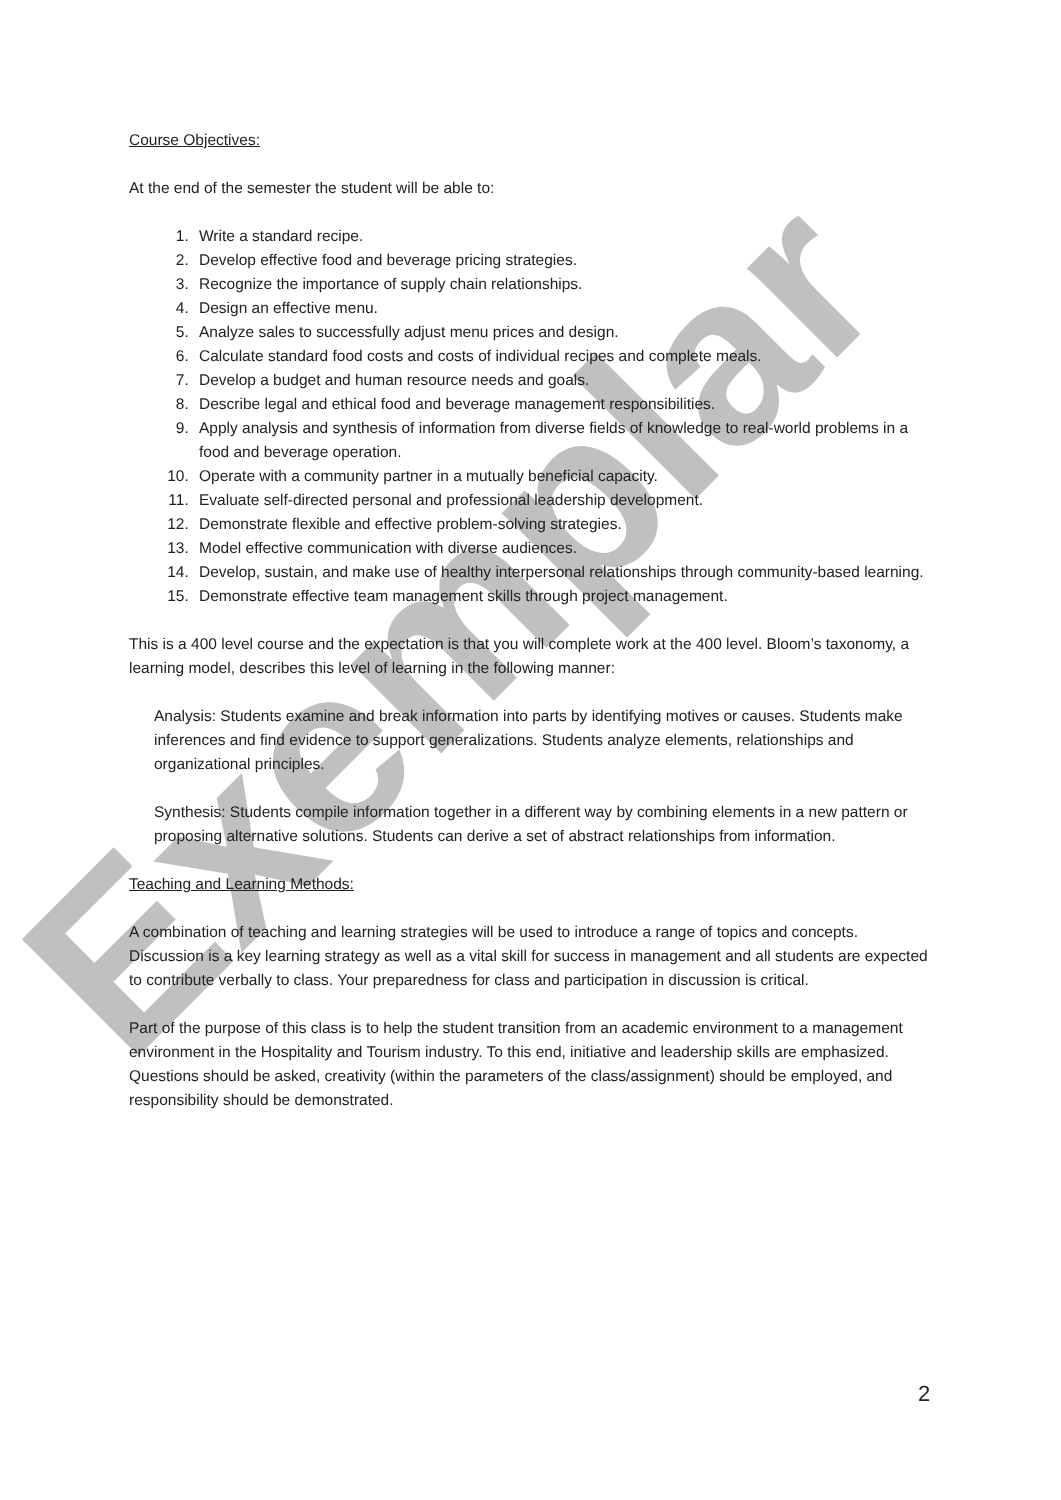Exemplar
Course Objectives:
At the end of the semester the student will be able to:
1. Write a standard recipe.
2. Develop effective food and beverage pricing strategies.
3. Recognize the importance of supply chain relationships.
4. Design an effective menu.
5. Analyze sales to successfully adjust menu prices and design.
6. Calculate standard food costs and costs of individual recipes and complete meals.
7. Develop a budget and human resource needs and goals.
8. Describe legal and ethical food and beverage management responsibilities.
9. Apply analysis and synthesis of information from diverse fields of knowledge to real-world problems in a food and beverage operation.
10. Operate with a community partner in a mutually beneficial capacity.
11. Evaluate self-directed personal and professional leadership development.
12. Demonstrate flexible and effective problem-solving strategies.
13. Model effective communication with diverse audiences.
14. Develop, sustain, and make use of healthy interpersonal relationships through community-based learning.
15. Demonstrate effective team management skills through project management.
This is a 400 level course and the expectation is that you will complete work at the 400 level. Bloom’s taxonomy, a learning model, describes this level of learning in the following manner:
Analysis: Students examine and break information into parts by identifying motives or causes. Students make inferences and find evidence to support generalizations. Students analyze elements, relationships and organizational principles.
Synthesis: Students compile information together in a different way by combining elements in a new pattern or proposing alternative solutions. Students can derive a set of abstract relationships from information.
Teaching and Learning Methods:
A combination of teaching and learning strategies will be used to introduce a range of topics and concepts. Discussion is a key learning strategy as well as a vital skill for success in management and all students are expected to contribute verbally to class. Your preparedness for class and participation in discussion is critical.
Part of the purpose of this class is to help the student transition from an academic environment to a management environment in the Hospitality and Tourism industry. To this end, initiative and leadership skills are emphasized. Questions should be asked, creativity (within the parameters of the class/assignment) should be employed, and responsibility should be demonstrated.
2